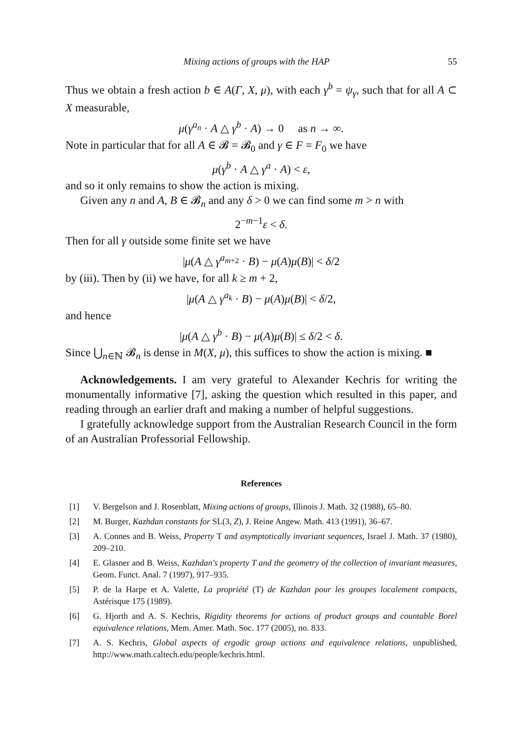Mixing actions of groups with the HAP 55
Thus we obtain a fresh action b ∈ A(Γ, X, μ), with each γ<sup>b</sup> = ψ<sub>γ</sub>, such that for all A ⊂ X measurable,
μ(γ<sup>a<sub>n</sub></sup> · A △ γ<sup>b</sup> · A) → 0 as n → ∞.
Note in particular that for all A ∈ 𝓑 = 𝓑<sub>0</sub> and γ ∈ F = F<sub>0</sub> we have
μ(γ<sup>b</sup> · A △ γ<sup>a</sup> · A) < ε,
and so it only remains to show the action is mixing.
Given any n and A, B ∈ 𝓑<sub>n</sub> and any δ > 0 we can find some m > n with
2<sup>−m−1</sup>ε < δ.
Then for all γ outside some finite set we have
|μ(A △ γ<sup>a<sub>m+2</sub></sup> · B) − μ(A)μ(B)| < δ/2
by (iii). Then by (ii) we have, for all k ≥ m + 2,
|μ(A △ γ<sup>a<sub>k</sub></sup> · B) − μ(A)μ(B)| < δ/2,
and hence
|μ(A △ γ<sup>b</sup> · B) − μ(A)μ(B)| ≤ δ/2 < δ.
Since ⋃<sub>n∈ℕ</sub> 𝓑<sub>n</sub> is dense in M(X, μ), this suffices to show the action is mixing. ■
Acknowledgements. I am very grateful to Alexander Kechris for writing the monumentally informative [7], asking the question which resulted in this paper, and reading through an earlier draft and making a number of helpful suggestions.
I gratefully acknowledge support from the Australian Research Council in the form of an Australian Professorial Fellowship.
References
[1] V. Bergelson and J. Rosenblatt, Mixing actions of groups, Illinois J. Math. 32 (1988), 65–80.
[2] M. Burger, Kazhdan constants for SL(3, Z), J. Reine Angew. Math. 413 (1991), 36–67.
[3] A. Connes and B. Weiss, Property T and asymptotically invariant sequences, Israel J. Math. 37 (1980), 209–210.
[4] E. Glasner and B. Weiss, Kazhdan's property T and the geometry of the collection of invariant measures, Geom. Funct. Anal. 7 (1997), 917–935.
[5] P. de la Harpe et A. Valette, La propriété (T) de Kazhdan pour les groupes localement compacts, Astérisque 175 (1989).
[6] G. Hjorth and A. S. Kechris, Rigidity theorems for actions of product groups and countable Borel equivalence relations, Mem. Amer. Math. Soc. 177 (2005), no. 833.
[7] A. S. Kechris, Global aspects of ergodic group actions and equivalence relations, unpublished, http://www.math.caltech.edu/people/kechris.html.